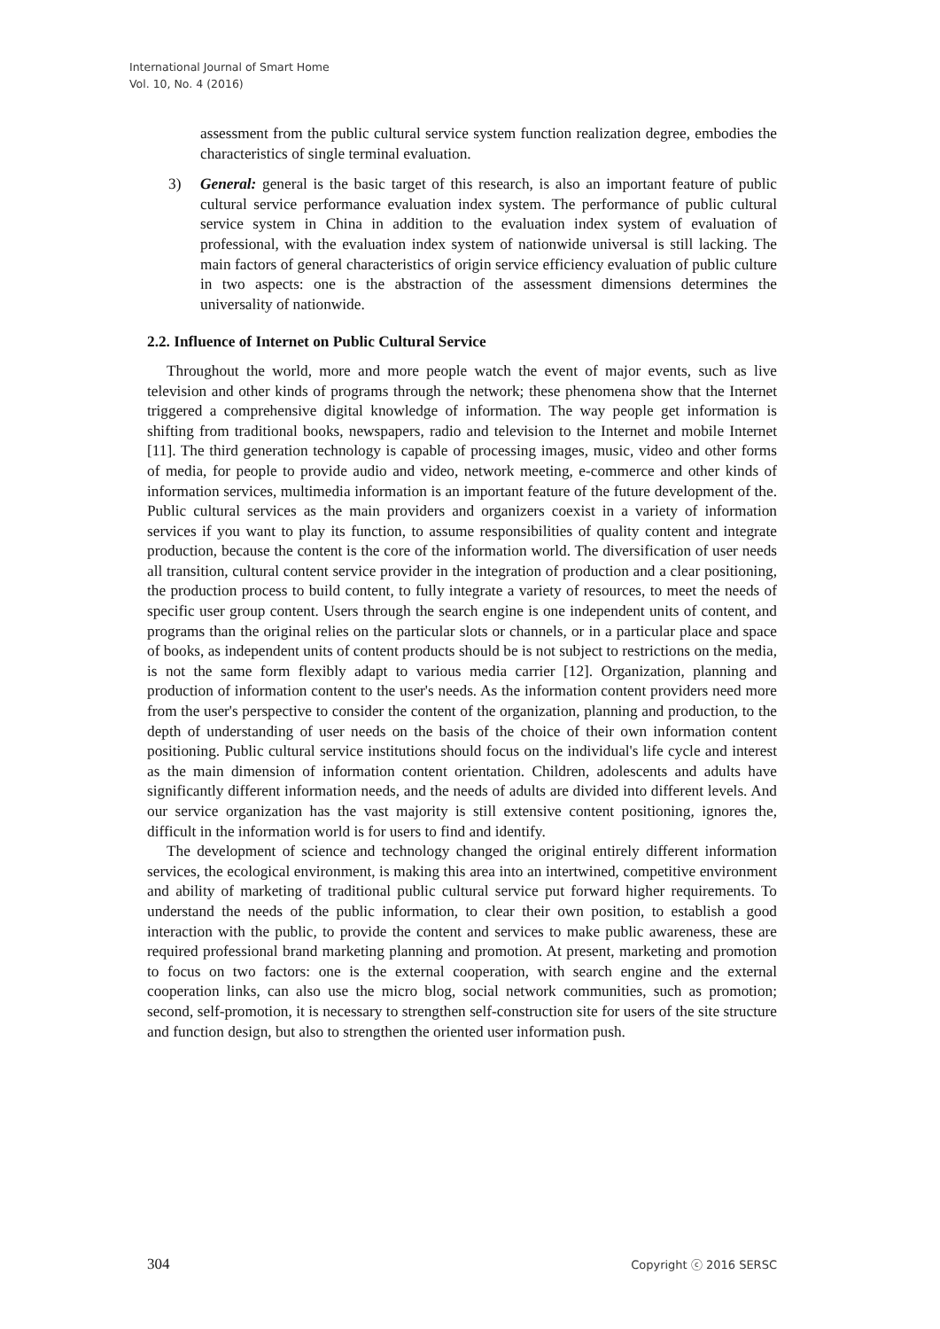International Journal of Smart Home
Vol. 10, No. 4 (2016)
assessment from the public cultural service system function realization degree, embodies the characteristics of single terminal evaluation.
3) General: general is the basic target of this research, is also an important feature of public cultural service performance evaluation index system. The performance of public cultural service system in China in addition to the evaluation index system of evaluation of professional, with the evaluation index system of nationwide universal is still lacking. The main factors of general characteristics of origin service efficiency evaluation of public culture in two aspects: one is the abstraction of the assessment dimensions determines the universality of nationwide.
2.2. Influence of Internet on Public Cultural Service
Throughout the world, more and more people watch the event of major events, such as live television and other kinds of programs through the network; these phenomena show that the Internet triggered a comprehensive digital knowledge of information. The way people get information is shifting from traditional books, newspapers, radio and television to the Internet and mobile Internet [11]. The third generation technology is capable of processing images, music, video and other forms of media, for people to provide audio and video, network meeting, e-commerce and other kinds of information services, multimedia information is an important feature of the future development of the. Public cultural services as the main providers and organizers coexist in a variety of information services if you want to play its function, to assume responsibilities of quality content and integrate production, because the content is the core of the information world. The diversification of user needs all transition, cultural content service provider in the integration of production and a clear positioning, the production process to build content, to fully integrate a variety of resources, to meet the needs of specific user group content. Users through the search engine is one independent units of content, and programs than the original relies on the particular slots or channels, or in a particular place and space of books, as independent units of content products should be is not subject to restrictions on the media, is not the same form flexibly adapt to various media carrier [12]. Organization, planning and production of information content to the user's needs. As the information content providers need more from the user's perspective to consider the content of the organization, planning and production, to the depth of understanding of user needs on the basis of the choice of their own information content positioning. Public cultural service institutions should focus on the individual's life cycle and interest as the main dimension of information content orientation. Children, adolescents and adults have significantly different information needs, and the needs of adults are divided into different levels. And our service organization has the vast majority is still extensive content positioning, ignores the, difficult in the information world is for users to find and identify.
The development of science and technology changed the original entirely different information services, the ecological environment, is making this area into an intertwined, competitive environment and ability of marketing of traditional public cultural service put forward higher requirements. To understand the needs of the public information, to clear their own position, to establish a good interaction with the public, to provide the content and services to make public awareness, these are required professional brand marketing planning and promotion. At present, marketing and promotion to focus on two factors: one is the external cooperation, with search engine and the external cooperation links, can also use the micro blog, social network communities, such as promotion; second, self-promotion, it is necessary to strengthen self-construction site for users of the site structure and function design, but also to strengthen the oriented user information push.
304 Copyright ⓒ 2016 SERSC